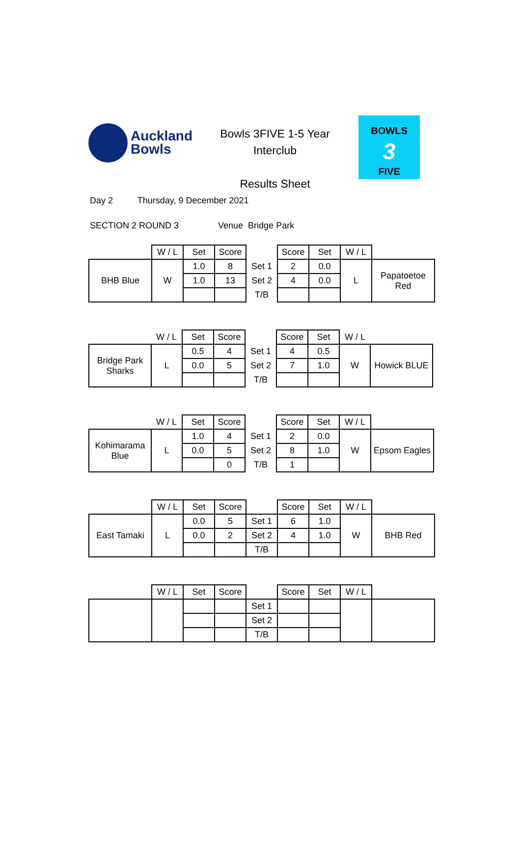Auckland
Bowls
Bowls 3FIVE 1-5 Year
Interclub
Results Sheet
BOWLS
3
FIVE
Day 2 Thursday, 9 December 2021
SECTION 2 ROUND 3 Venue Bridge Park
| | W / L | Set | Score | | Score | Set | W / L | |
| --- | --- | --- | --- | --- | --- | --- | --- | --- |
| BHB Blue | W | 1.0 | 8 | Set 1 | 2 | 0.0 | L | Papatoetoe Red |
| | | 1.0 | 13 | Set 2 | 4 | 0.0 | | |
| | | | | T/B | | | | |
| | W / L | Set | Score | | Score | Set | W / L | |
| --- | --- | --- | --- | --- | --- | --- | --- | --- |
| Bridge Park Sharks | L | 0.5 | 4 | Set 1 | 4 | 0.5 | W | Howick BLUE |
| | | 0.0 | 5 | Set 2 | 7 | 1.0 | | |
| | | | | T/B | | | | |
| | W / L | Set | Score | | Score | Set | W / L | |
| --- | --- | --- | --- | --- | --- | --- | --- | --- |
| Kohimarama Blue | L | 1.0 | 4 | Set 1 | 2 | 0.0 | W | Epsom Eagles |
| | | 0.0 | 5 | Set 2 | 8 | 1.0 | | |
| | | | 0 | T/B | 1 | | | |
| | W / L | Set | Score | | Score | Set | W / L | |
| --- | --- | --- | --- | --- | --- | --- | --- | --- |
| East Tamaki | L | 0.0 | 5 | Set 1 | 6 | 1.0 | W | BHB Red |
| | | 0.0 | 2 | Set 2 | 4 | 1.0 | | |
| | | | | T/B | | | | |
| | W / L | Set | Score | | Score | Set | W / L | |
| --- | --- | --- | --- | --- | --- | --- | --- | --- |
| | | | | Set 1 | | | | |
| | | | | Set 2 | | | | |
| | | | | T/B | | | | |